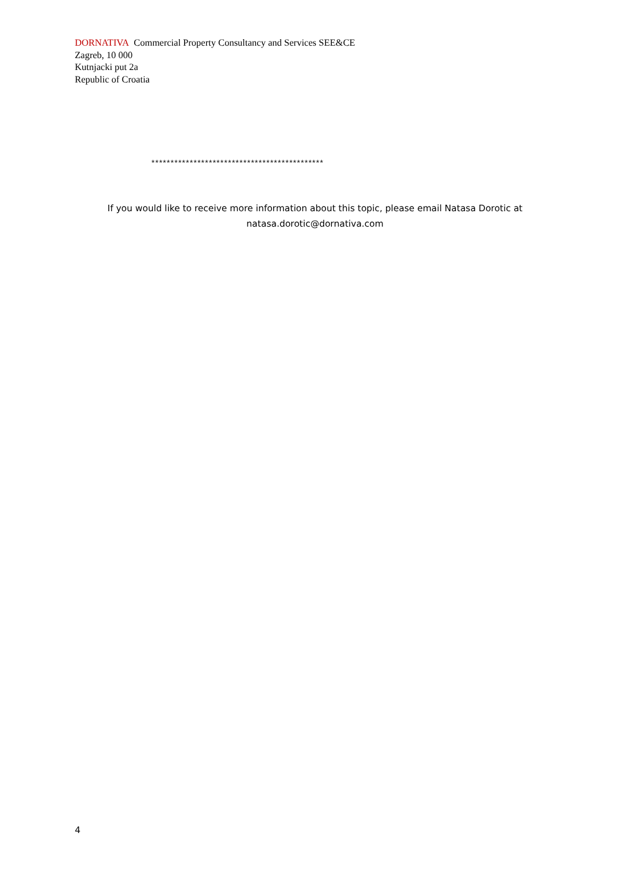DORNATIVA Commercial Property Consultancy and Services SEE&CE
Zagreb, 10 000
Kutnjacki put 2a
Republic of Croatia
*********************************************
If you would like to receive more information about this topic, please email Natasa Dorotic at
natasa.dorotic@dornativa.com
4